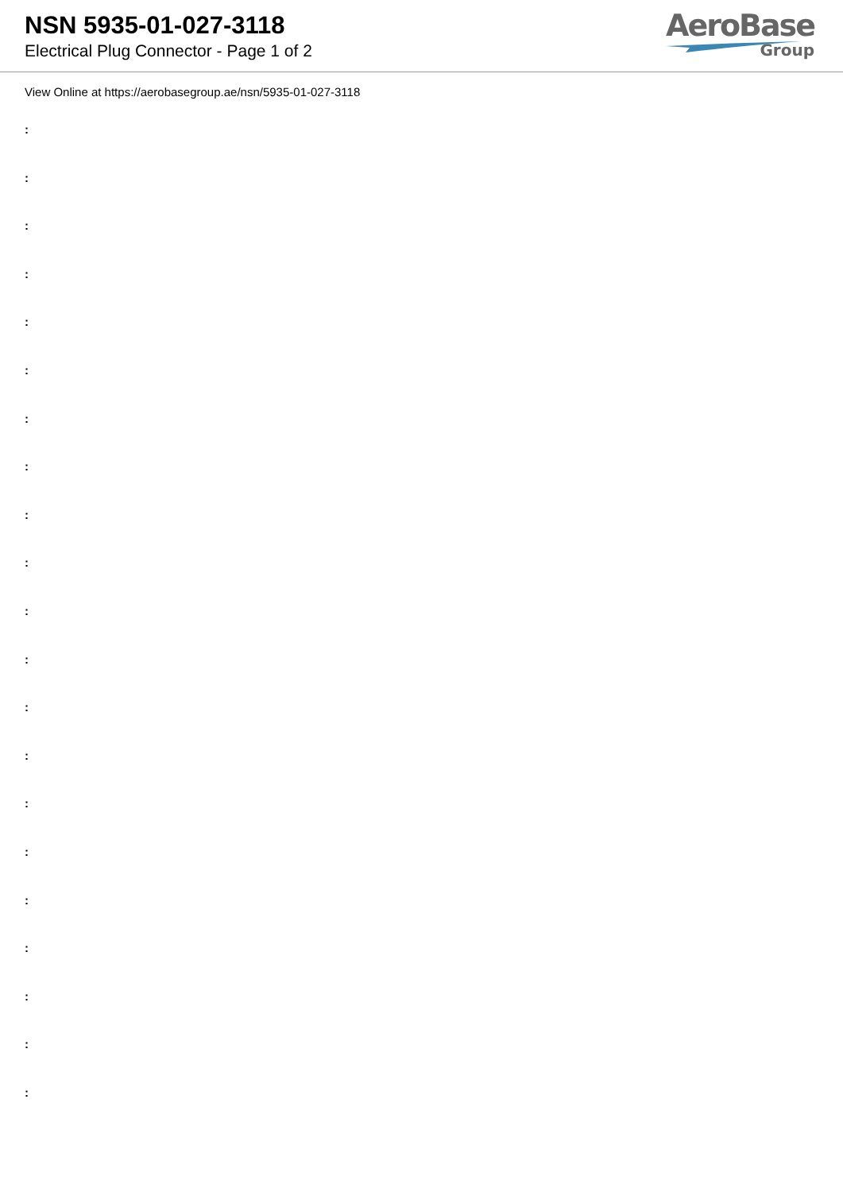NSN 5935-01-027-3118
Electrical Plug Connector - Page 1 of 2
AeroBase
Group
View Online at https://aerobasegroup.ae/nsn/5935-01-027-3118
:
:
:
:
:
:
:
:
:
:
:
:
:
:
:
:
:
:
:
:
: